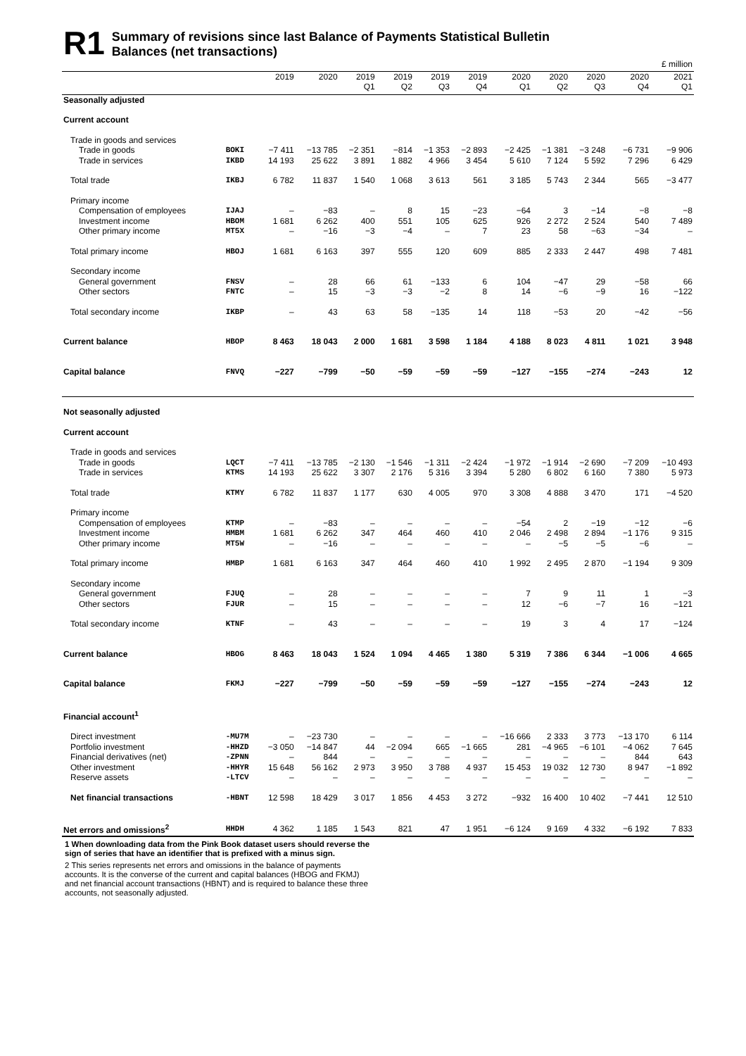R1
Summary of revisions since last Balance of Payments Statistical Bulletin
Balances (net transactions)
| £ million | | | | | | | | | | | | |
| --- | --- | --- | --- | --- | --- | --- | --- | --- | --- | --- | --- | --- |
| | | 2019 | 2020 | 2019 Q1 | 2019 Q2 | 2019 Q3 | 2019 Q4 | 2020 Q1 | 2020 Q2 | 2020 Q3 | 2020 Q4 | 2021 Q1 |
| Seasonally adjusted | | | | | | | | | | | | |
| Current account | | | | | | | | | | | | |
| Trade in goods and services | | | | | | | | | | | | |
| Trade in goods | BOKI | −7 411 | −13 785 | −2 351 | −814 | −1 353 | −2 893 | −2 425 | −1 381 | −3 248 | −6 731 | −9 906 |
| Trade in services | IKBD | 14 193 | 25 622 | 3 891 | 1 882 | 4 966 | 3 454 | 5 610 | 7 124 | 5 592 | 7 296 | 6 429 |
| Total trade | IKBJ | 6 782 | 11 837 | 1 540 | 1 068 | 3 613 | 561 | 3 185 | 5 743 | 2 344 | 565 | −3 477 |
| Primary income | | | | | | | | | | | | |
| Compensation of employees | IJAJ | – | −83 | – | 8 | 15 | −23 | −64 | 3 | −14 | −8 | −8 |
| Investment income | HBOM | 1 681 | 6 262 | 400 | 551 | 105 | 625 | 926 | 2 272 | 2 524 | 540 | 7 489 |
| Other primary income | MT5X | – | −16 | −3 | −4 | – | 7 | 23 | 58 | −63 | −34 | – |
| Total primary income | HBOJ | 1 681 | 6 163 | 397 | 555 | 120 | 609 | 885 | 2 333 | 2 447 | 498 | 7 481 |
| Secondary income | | | | | | | | | | | | |
| General government | FNSV | – | 28 | 66 | 61 | −133 | 6 | 104 | −47 | 29 | −58 | 66 |
| Other sectors | FNTC | – | 15 | −3 | −3 | −2 | 8 | 14 | −6 | −9 | 16 | −122 |
| Total secondary income | IKBP | – | 43 | 63 | 58 | −135 | 14 | 118 | −53 | 20 | −42 | −56 |
| Current balance | HBOP | 8 463 | 18 043 | 2 000 | 1 681 | 3 598 | 1 184 | 4 188 | 8 023 | 4 811 | 1 021 | 3 948 |
| Capital balance | FNVQ | −227 | −799 | −50 | −59 | −59 | −59 | −127 | −155 | −274 | −243 | 12 |
| Not seasonally adjusted | | | | | | | | | | | | |
| Current account | | | | | | | | | | | | |
| Trade in goods and services | | | | | | | | | | | | |
| Trade in goods | LQCT | −7 411 | −13 785 | −2 130 | −1 546 | −1 311 | −2 424 | −1 972 | −1 914 | −2 690 | −7 209 | −10 493 |
| Trade in services | KTMS | 14 193 | 25 622 | 3 307 | 2 176 | 5 316 | 3 394 | 5 280 | 6 802 | 6 160 | 7 380 | 5 973 |
| Total trade | KTMY | 6 782 | 11 837 | 1 177 | 630 | 4 005 | 970 | 3 308 | 4 888 | 3 470 | 171 | −4 520 |
| Primary income | | | | | | | | | | | | |
| Compensation of employees | KTMP | – | −83 | – | – | – | – | −54 | 2 | −19 | −12 | −6 |
| Investment income | HMBM | 1 681 | 6 262 | 347 | 464 | 460 | 410 | 2 046 | 2 498 | 2 894 | −1 176 | 9 315 |
| Other primary income | MT5W | – | −16 | – | – | – | – | – | −5 | −5 | −6 | – |
| Total primary income | HMBP | 1 681 | 6 163 | 347 | 464 | 460 | 410 | 1 992 | 2 495 | 2 870 | −1 194 | 9 309 |
| Secondary income | | | | | | | | | | | | |
| General government | FJUQ | – | 28 | – | – | – | – | 7 | 9 | 11 | 1 | −3 |
| Other sectors | FJUR | – | 15 | – | – | – | – | 12 | −6 | −7 | 16 | −121 |
| Total secondary income | KTNF | – | 43 | – | – | – | – | 19 | 3 | 4 | 17 | −124 |
| Current balance | HBOG | 8 463 | 18 043 | 1 524 | 1 094 | 4 465 | 1 380 | 5 319 | 7 386 | 6 344 | −1 006 | 4 665 |
| Capital balance | FKMJ | −227 | −799 | −50 | −59 | −59 | −59 | −127 | −155 | −274 | −243 | 12 |
| Financial account<sup>1</sup> | | | | | | | | | | | | |
| Direct investment | -MU7M | – | −23 730 | – | – | – | – | −16 666 | 2 333 | 3 773 | −13 170 | 6 114 |
| Portfolio investment | -HHZD | −3 050 | −14 847 | 44 | −2 094 | 665 | −1 665 | 281 | −4 965 | −6 101 | −4 062 | 7 645 |
| Financial derivatives (net) | -ZPNN | – | 844 | – | – | – | – | – | – | – | 844 | 643 |
| Other investment | -HHYR | 15 648 | 56 162 | 2 973 | 3 950 | 3 788 | 4 937 | 15 453 | 19 032 | 12 730 | 8 947 | −1 892 |
| Reserve assets | -LTCV | – | – | – | – | – | – | – | – | – | – | – |
| Net financial transactions | -HBNT | 12 598 | 18 429 | 3 017 | 1 856 | 4 453 | 3 272 | −932 | 16 400 | 10 402 | −7 441 | 12 510 |
| Net errors and omissions<sup>2</sup> | HHDH | 4 362 | 1 185 | 1 543 | 821 | 47 | 1 951 | −6 124 | 9 169 | 4 332 | −6 192 | 7 833 |
1 When downloading data from the Pink Book dataset users should reverse the sign of series that have an identifier that is prefixed with a minus sign.
2 This series represents net errors and omissions in the balance of payments accounts. It is the converse of the current and capital balances (HBOG and FKMJ) and net financial account transactions (HBNT) and is required to balance these three accounts, not seasonally adjusted.